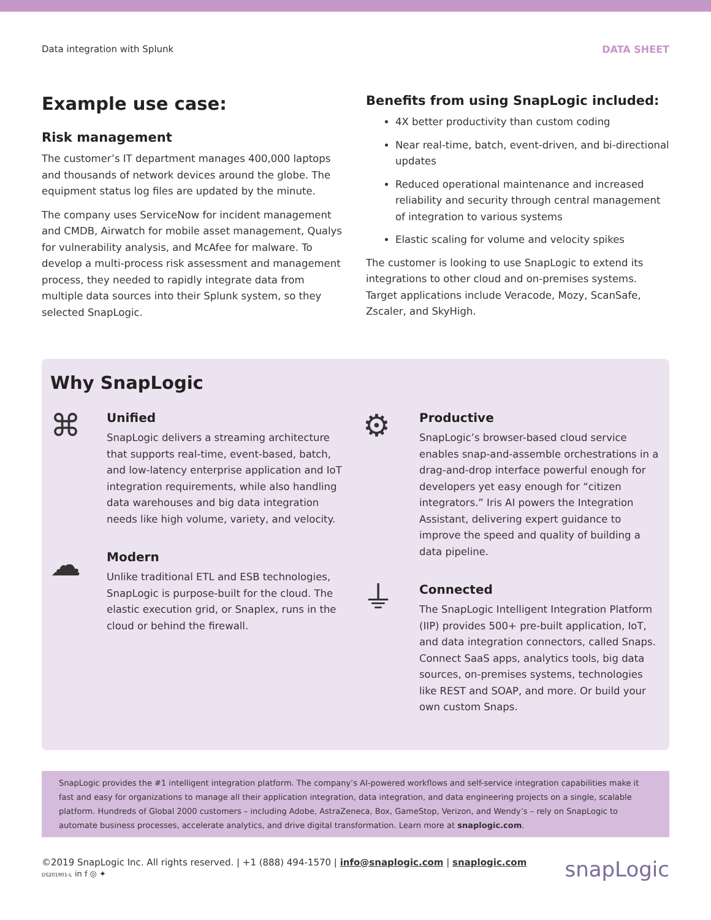Data integration with Splunk DATA SHEET
Example use case:
Risk management
The customer’s IT department manages 400,000 laptops and thousands of network devices around the globe. The equipment status log files are updated by the minute.
The company uses ServiceNow for incident management and CMDB, Airwatch for mobile asset management, Qualys for vulnerability analysis, and McAfee for malware. To develop a multi-process risk assessment and management process, they needed to rapidly integrate data from multiple data sources into their Splunk system, so they selected SnapLogic.
Benefits from using SnapLogic included:
4X better productivity than custom coding
Near real-time, batch, event-driven, and bi-directional updates
Reduced operational maintenance and increased reliability and security through central management of integration to various systems
Elastic scaling for volume and velocity spikes
The customer is looking to use SnapLogic to extend its integrations to other cloud and on-premises systems. Target applications include Veracode, Mozy, ScanSafe, Zscaler, and SkyHigh.
Why SnapLogic
⌘
Unified
SnapLogic delivers a streaming architecture that supports real-time, event-based, batch, and low-latency enterprise application and IoT integration requirements, while also handling data warehouses and big data integration needs like high volume, variety, and velocity.
☁
Modern
Unlike traditional ETL and ESB technologies, SnapLogic is purpose-built for the cloud. The elastic execution grid, or Snaplex, runs in the cloud or behind the firewall.
⚙
Productive
SnapLogic’s browser-based cloud service enables snap-and-assemble orchestrations in a drag-and-drop interface powerful enough for developers yet easy enough for “citizen integrators.” Iris AI powers the Integration Assistant, delivering expert guidance to improve the speed and quality of building a data pipeline.
⏚
Connected
The SnapLogic Intelligent Integration Platform (IIP) provides 500+ pre-built application, IoT, and data integration connectors, called Snaps. Connect SaaS apps, analytics tools, big data sources, on-premises systems, technologies like REST and SOAP, and more. Or build your own custom Snaps.
SnapLogic provides the #1 intelligent integration platform. The company’s AI-powered workflows and self-service integration capabilities make it fast and easy for organizations to manage all their application integration, data integration, and data engineering projects on a single, scalable platform. Hundreds of Global 2000 customers – including Adobe, AstraZeneca, Box, GameStop, Verizon, and Wendy’s – rely on SnapLogic to automate business processes, accelerate analytics, and drive digital transformation. Learn more at snaplogic.com.
©2019 SnapLogic Inc. All rights reserved. | +1 (888) 494-1570 | info@snaplogic.com | snaplogic.com
DS201901-L in f ◎ ✦
snapLogic